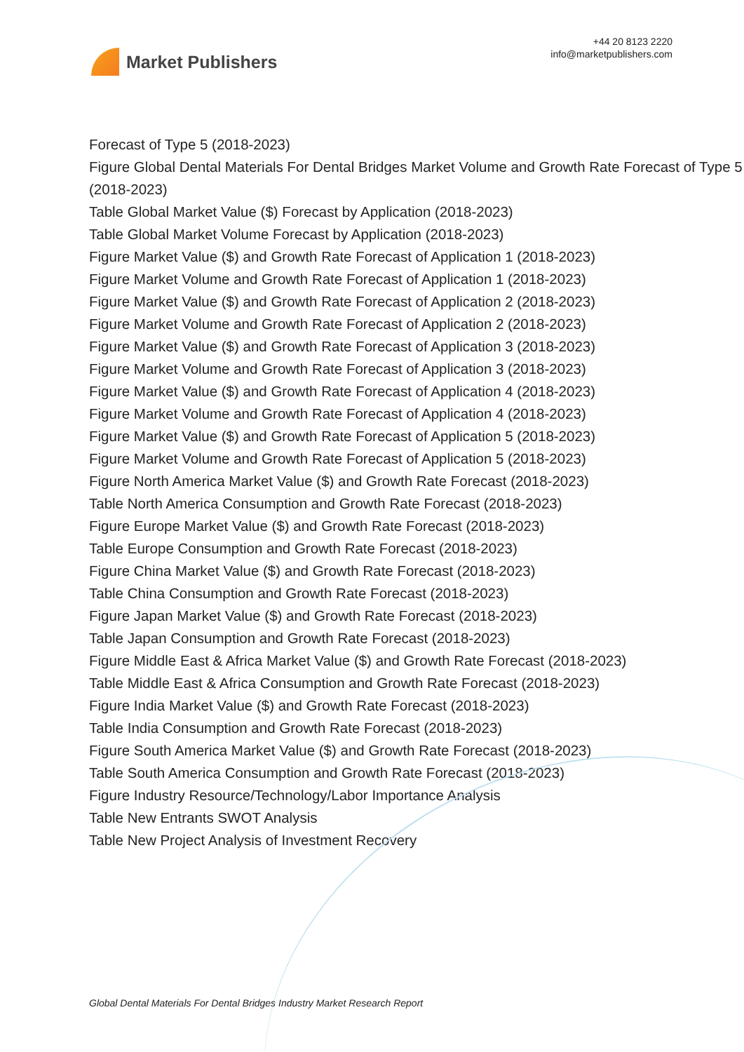Market Publishers
+44 20 8123 2220
info@marketpublishers.com
Forecast of Type 5 (2018-2023)
Figure Global Dental Materials For Dental Bridges Market Volume and Growth Rate Forecast of Type 5 (2018-2023)
Table Global Market Value ($) Forecast by Application (2018-2023)
Table Global Market Volume Forecast by Application (2018-2023)
Figure Market Value ($) and Growth Rate Forecast of Application 1 (2018-2023)
Figure Market Volume and Growth Rate Forecast of Application 1 (2018-2023)
Figure Market Value ($) and Growth Rate Forecast of Application 2 (2018-2023)
Figure Market Volume and Growth Rate Forecast of Application 2 (2018-2023)
Figure Market Value ($) and Growth Rate Forecast of Application 3 (2018-2023)
Figure Market Volume and Growth Rate Forecast of Application 3 (2018-2023)
Figure Market Value ($) and Growth Rate Forecast of Application 4 (2018-2023)
Figure Market Volume and Growth Rate Forecast of Application 4 (2018-2023)
Figure Market Value ($) and Growth Rate Forecast of Application 5 (2018-2023)
Figure Market Volume and Growth Rate Forecast of Application 5 (2018-2023)
Figure North America Market Value ($) and Growth Rate Forecast (2018-2023)
Table North America Consumption and Growth Rate Forecast (2018-2023)
Figure Europe Market Value ($) and Growth Rate Forecast (2018-2023)
Table Europe Consumption and Growth Rate Forecast (2018-2023)
Figure China Market Value ($) and Growth Rate Forecast (2018-2023)
Table China Consumption and Growth Rate Forecast (2018-2023)
Figure Japan Market Value ($) and Growth Rate Forecast (2018-2023)
Table Japan Consumption and Growth Rate Forecast (2018-2023)
Figure Middle East & Africa Market Value ($) and Growth Rate Forecast (2018-2023)
Table Middle East & Africa Consumption and Growth Rate Forecast (2018-2023)
Figure India Market Value ($) and Growth Rate Forecast (2018-2023)
Table India Consumption and Growth Rate Forecast (2018-2023)
Figure South America Market Value ($) and Growth Rate Forecast (2018-2023)
Table South America Consumption and Growth Rate Forecast (2018-2023)
Figure Industry Resource/Technology/Labor Importance Analysis
Table New Entrants SWOT Analysis
Table New Project Analysis of Investment Recovery
Global Dental Materials For Dental Bridges Industry Market Research Report